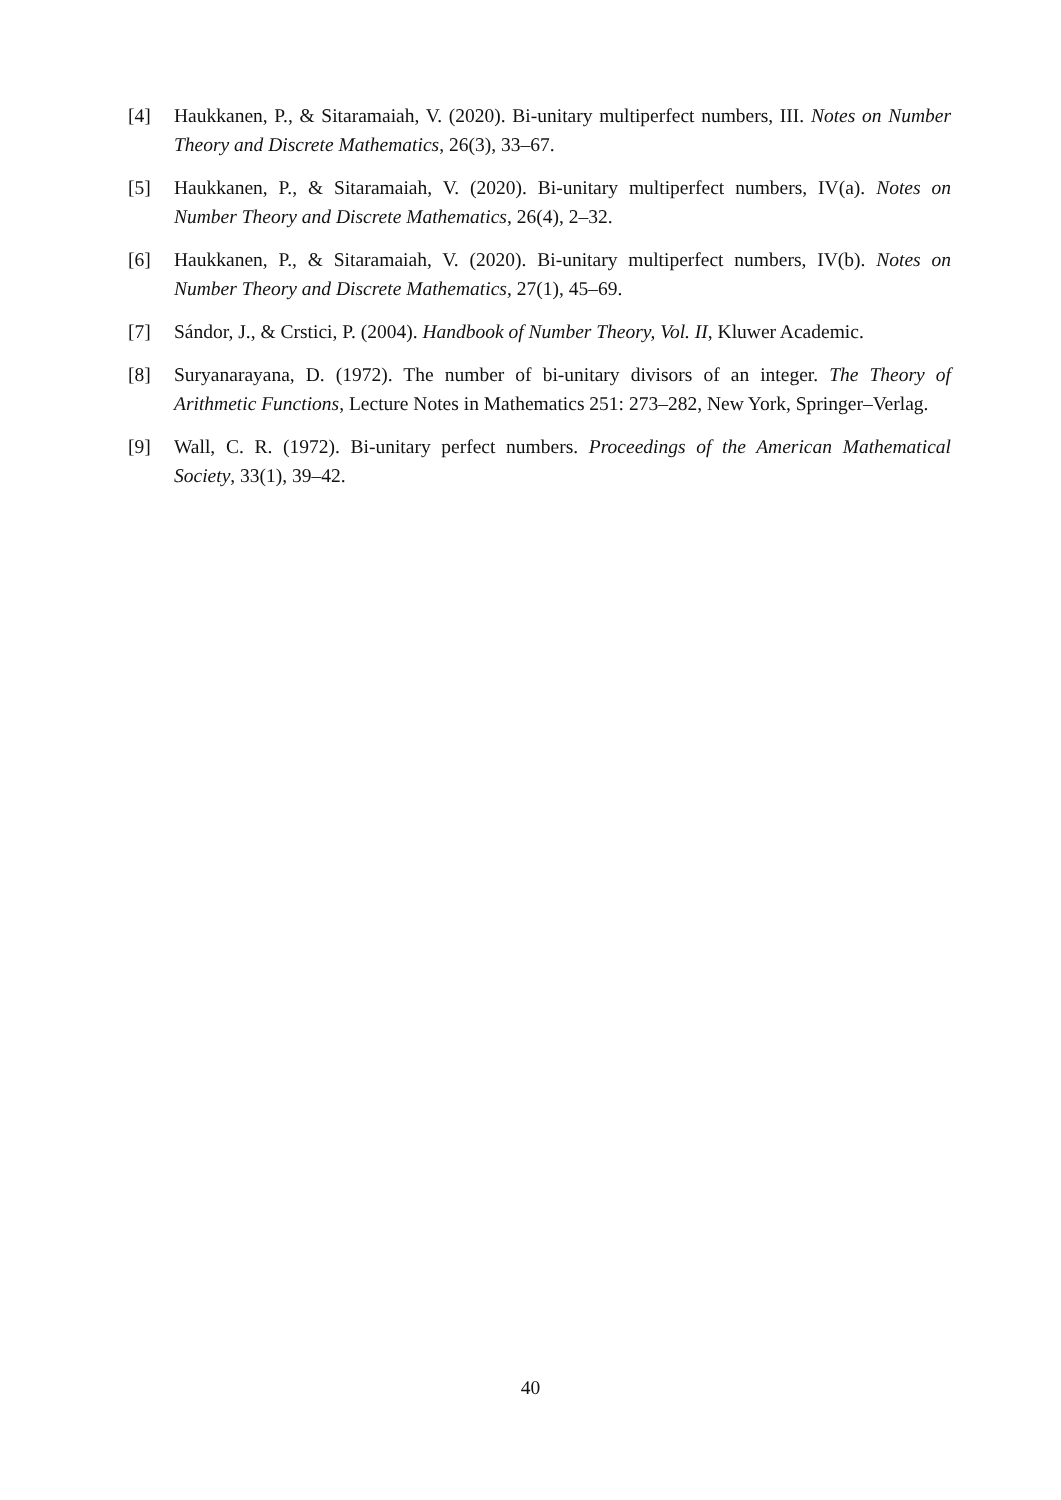[4] Haukkanen, P., & Sitaramaiah, V. (2020). Bi-unitary multiperfect numbers, III. Notes on Number Theory and Discrete Mathematics, 26(3), 33–67.
[5] Haukkanen, P., & Sitaramaiah, V. (2020). Bi-unitary multiperfect numbers, IV(a). Notes on Number Theory and Discrete Mathematics, 26(4), 2–32.
[6] Haukkanen, P., & Sitaramaiah, V. (2020). Bi-unitary multiperfect numbers, IV(b). Notes on Number Theory and Discrete Mathematics, 27(1), 45–69.
[7] Sándor, J., & Crstici, P. (2004). Handbook of Number Theory, Vol. II, Kluwer Academic.
[8] Suryanarayana, D. (1972). The number of bi-unitary divisors of an integer. The Theory of Arithmetic Functions, Lecture Notes in Mathematics 251: 273–282, New York, Springer–Verlag.
[9] Wall, C. R. (1972). Bi-unitary perfect numbers. Proceedings of the American Mathematical Society, 33(1), 39–42.
40